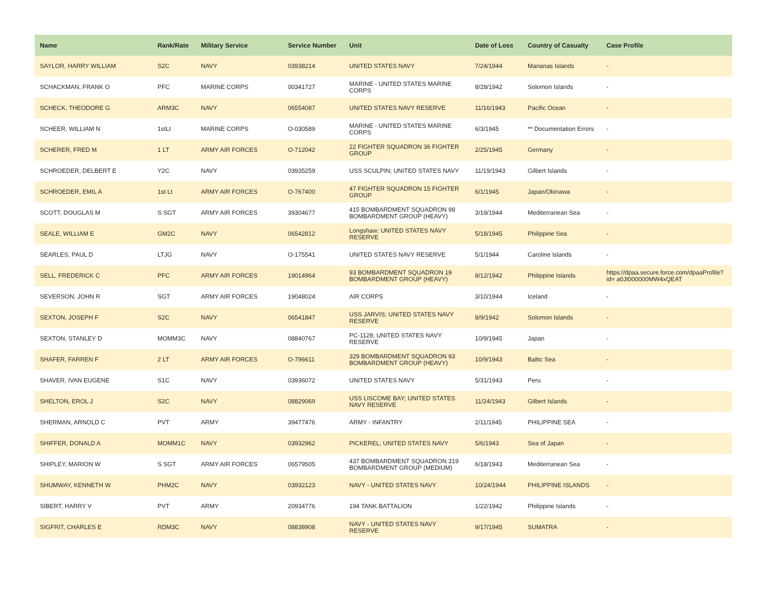| Name | Rank/Rate | Military Service | Service Number | Unit | Date of Loss | Country of Casualty | Case Profile |
| --- | --- | --- | --- | --- | --- | --- | --- |
| SAYLOR, HARRY WILLIAM | S2C | NAVY | 03938214 | UNITED STATES NAVY | 7/24/1944 | Marianas Islands | - |
| SCHACKMAN, FRANK O | PFC | MARINE CORPS | 00341727 | MARINE - UNITED STATES MARINE CORPS | 8/28/1942 | Solomon Islands | - |
| SCHECK, THEODORE G | ARM3C | NAVY | 06554087 | UNITED STATES NAVY RESERVE | 11/16/1943 | Pacific Ocean | - |
| SCHEER, WILLIAM N | 1stLt | MARINE CORPS | O-030589 | MARINE - UNITED STATES MARINE CORPS | 6/3/1945 | ** Documentation Errors | - |
| SCHERER, FRED M | 1 LT | ARMY AIR FORCES | O-712042 | 22 FIGHTER SQUADRON 36 FIGHTER GROUP | 2/25/1945 | Germany | - |
| SCHROEDER, DELBERT E | Y2C | NAVY | 03935259 | USS SCULPIN; UNITED STATES NAVY | 11/19/1943 | Gilbert Islands | - |
| SCHROEDER, EMIL A | 1st Lt | ARMY AIR FORCES | O-767400 | 47 FIGHTER SQUADRON 15 FIGHTER GROUP | 6/1/1945 | Japan/Okinawa | - |
| SCOTT, DOUGLAS M | S SGT | ARMY AIR FORCES | 39304677 | 415 BOMBARDMENT SQUADRON 98 BOMBARDMENT GROUP (HEAVY) | 3/19/1944 | Mediterranean Sea | - |
| SEALE, WILLIAM E | GM2C | NAVY | 06542812 | Longshaw; UNITED STATES NAVY RESERVE | 5/18/1945 | Philippine Sea | - |
| SEARLES, PAUL D | LTJG | NAVY | O-175541 | UNITED STATES NAVY RESERVE | 5/1/1944 | Caroline Islands | - |
| SELL, FREDERICK C | PFC | ARMY AIR FORCES | 19014964 | 93 BOMBARDMENT SQUADRON 19 BOMBARDMENT GROUP (HEAVY) | 8/12/1942 | Philippine Islands | https://dpaa.secure.force.com/dpaaProfile?id= a0Jt000000MW4xQEAT |
| SEVERSON, JOHN R | SGT | ARMY AIR FORCES | 19048024 | AIR CORPS | 3/10/1944 | Iceland | - |
| SEXTON, JOSEPH F | S2C | NAVY | 06541847 | USS JARVIS; UNITED STATES NAVY RESERVE | 8/9/1942 | Solomon Islands | - |
| SEXTON, STANLEY D | MOMM3C | NAVY | 08840767 | PC-1128; UNITED STATES NAVY RESERVE | 10/9/1945 | Japan | - |
| SHAFER, FARREN F | 2 LT | ARMY AIR FORCES | O-796611 | 329 BOMBARDMENT SQUADRON 93 BOMBARDMENT GROUP (HEAVY) | 10/9/1943 | Baltic Sea | - |
| SHAVER, IVAN EUGENE | S1C | NAVY | 03936072 | UNITED STATES NAVY | 5/31/1943 | Peru | - |
| SHELTON, EROL J | S2C | NAVY | 08829069 | USS LISCOME BAY; UNITED STATES NAVY RESERVE | 11/24/1943 | Gilbert Islands | - |
| SHERMAN, ARNOLD C | PVT | ARMY | 39477476 | ARMY - INFANTRY | 2/11/1945 | PHILIPPINE SEA | - |
| SHIFFER, DONALD A | MOMM1C | NAVY | 03932962 | PICKEREL; UNITED STATES NAVY | 5/6/1943 | Sea of Japan | - |
| SHIPLEY, MARION W | S SGT | ARMY AIR FORCES | 06579505 | 437 BOMBARDMENT SQUADRON 319 BOMBARDMENT GROUP (MEDIUM) | 6/18/1943 | Mediterranean Sea | - |
| SHUMWAY, KENNETH W | PHM2C | NAVY | 03932123 | NAVY - UNITED STATES NAVY | 10/24/1944 | PHILIPPINE ISLANDS | - |
| SIBERT, HARRY V | PVT | ARMY | 20934776 | 194 TANK BATTALION | 1/22/1942 | Philippine Islands | - |
| SIGFRIT, CHARLES E | RDM3C | NAVY | 08838908 | NAVY - UNITED STATES NAVY RESERVE | 9/17/1945 | SUMATRA | - |